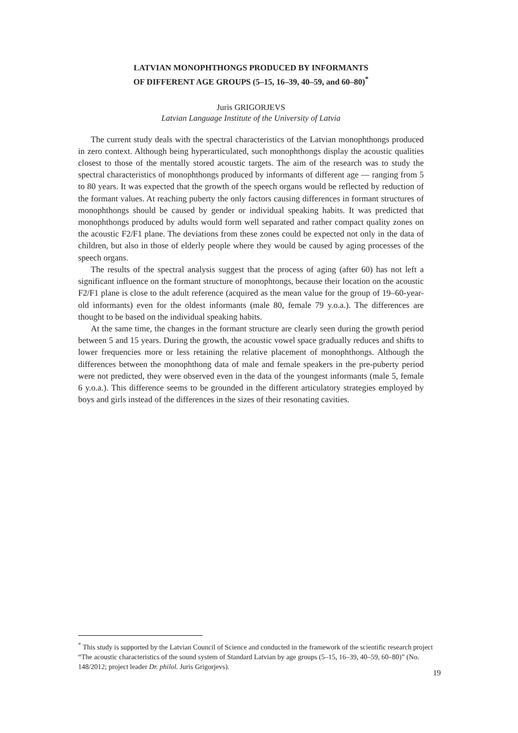LATVIAN MONOPHTHONGS PRODUCED BY INFORMANTS
OF DIFFERENT AGE GROUPS (5–15, 16–39, 40–59, and 60–80)<sup>*</sup>
Juris GRIGORJEVS
Latvian Language Institute of the University of Latvia
The current study deals with the spectral characteristics of the Latvian monophthongs produced in zero context. Although being hyperarticulated, such monophthongs display the acoustic qualities closest to those of the mentally stored acoustic targets. The aim of the research was to study the spectral characteristics of monophthongs produced by informants of different age — ranging from 5 to 80 years. It was expected that the growth of the speech organs would be reflected by reduction of the formant values. At reaching puberty the only factors causing differences in formant structures of monophthongs should be caused by gender or individual speaking habits. It was predicted that monophthongs produced by adults would form well separated and rather compact quality zones on the acoustic F2/F1 plane. The deviations from these zones could be expected not only in the data of children, but also in those of elderly people where they would be caused by aging processes of the speech organs.
The results of the spectral analysis suggest that the process of aging (after 60) has not left a significant influence on the formant structure of monophtongs, because their location on the acoustic F2/F1 plane is close to the adult reference (acquired as the mean value for the group of 19–60-year-old informants) even for the oldest informants (male 80, female 79 y.o.a.). The differences are thought to be based on the individual speaking habits.
At the same time, the changes in the formant structure are clearly seen during the growth period between 5 and 15 years. During the growth, the acoustic vowel space gradually reduces and shifts to lower frequencies more or less retaining the relative placement of monophthongs. Although the differences between the monophthong data of male and female speakers in the pre-puberty period were not predicted, they were observed even in the data of the youngest informants (male 5, female 6 y.o.a.). This difference seems to be grounded in the different articulatory strategies employed by boys and girls instead of the differences in the sizes of their resonating cavities.
<sup>*</sup> This study is supported by the Latvian Council of Science and conducted in the framework of the scientific research project “The acoustic characteristics of the sound system of Standard Latvian by age groups (5–15, 16–39, 40–59, 60–80)” (No. 148/2012; project leader Dr. philol. Juris Grigorjevs).
19